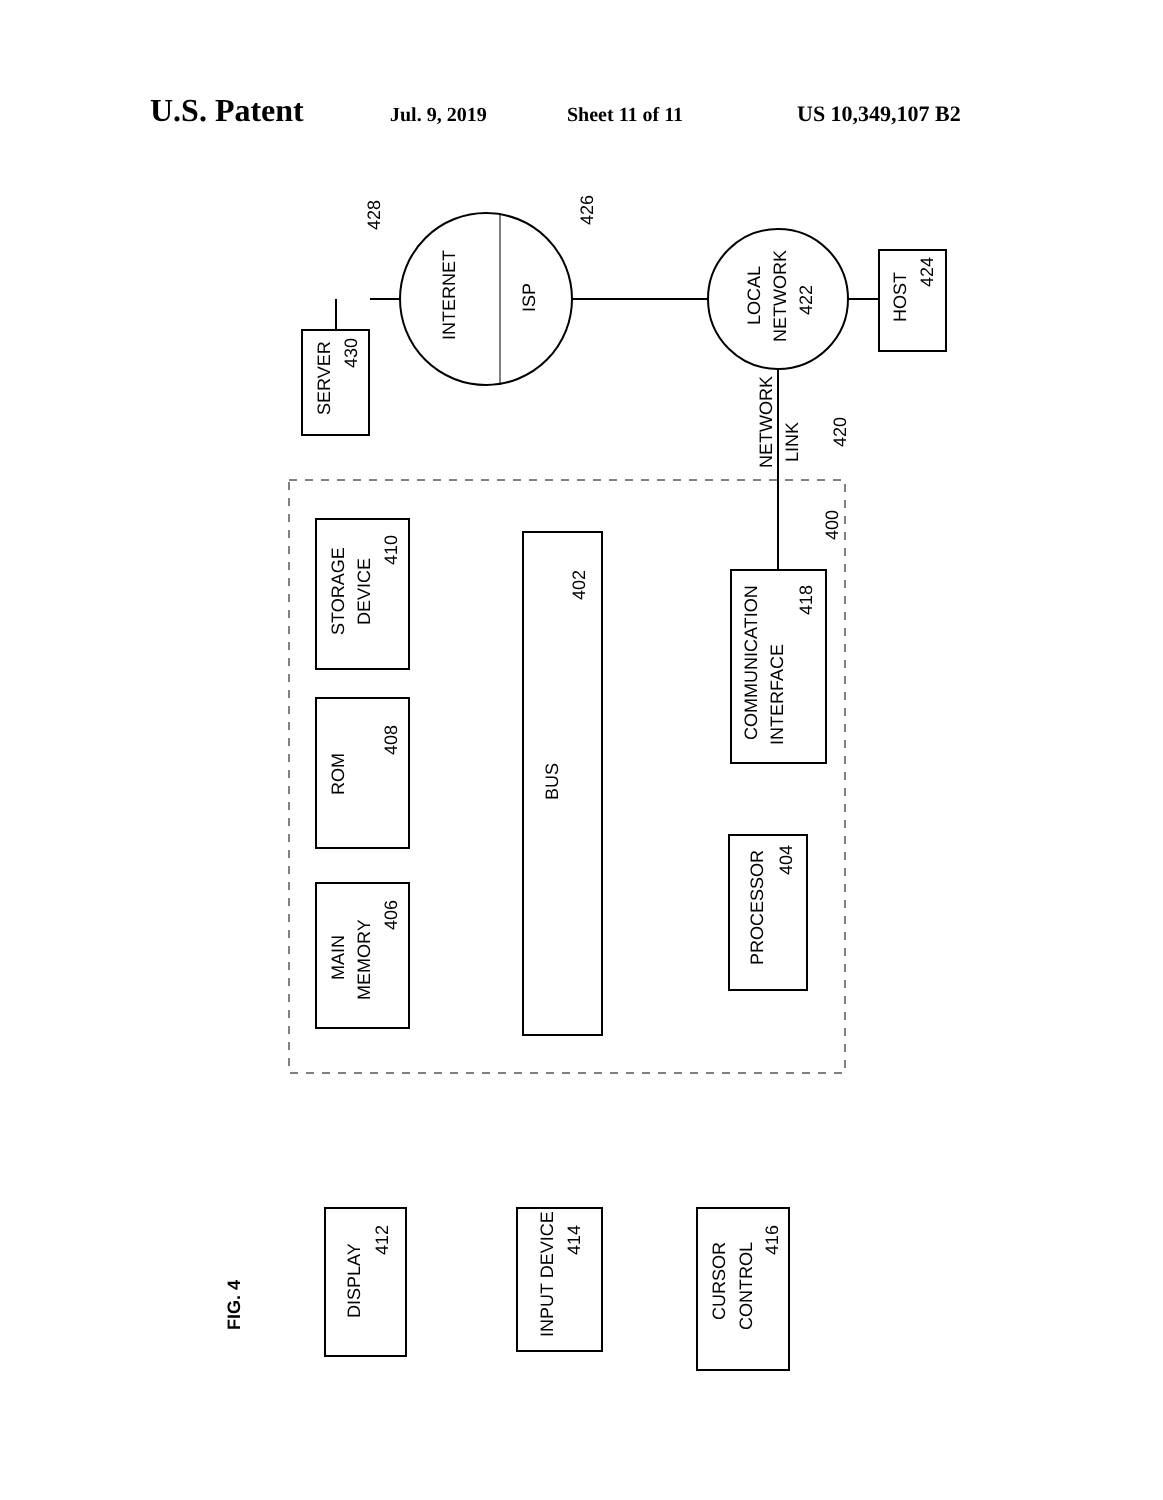U.S. Patent Jul. 9, 2019 Sheet 11 of 11 US 10,349,107 B2
STORAGE
DEVICE
410
ROM
408
MAIN
MEMORY
406
BUS
402
COMMUNICATION
INTERFACE
418
PROCESSOR
404
400
SERVER
430
INTERNET
ISP
428
426
LOCAL
NETWORK
422
HOST
424
NETWORK
LINK
420
FIG. 4
DISPLAY
412
INPUT DEVICE
414
CURSOR
CONTROL
416